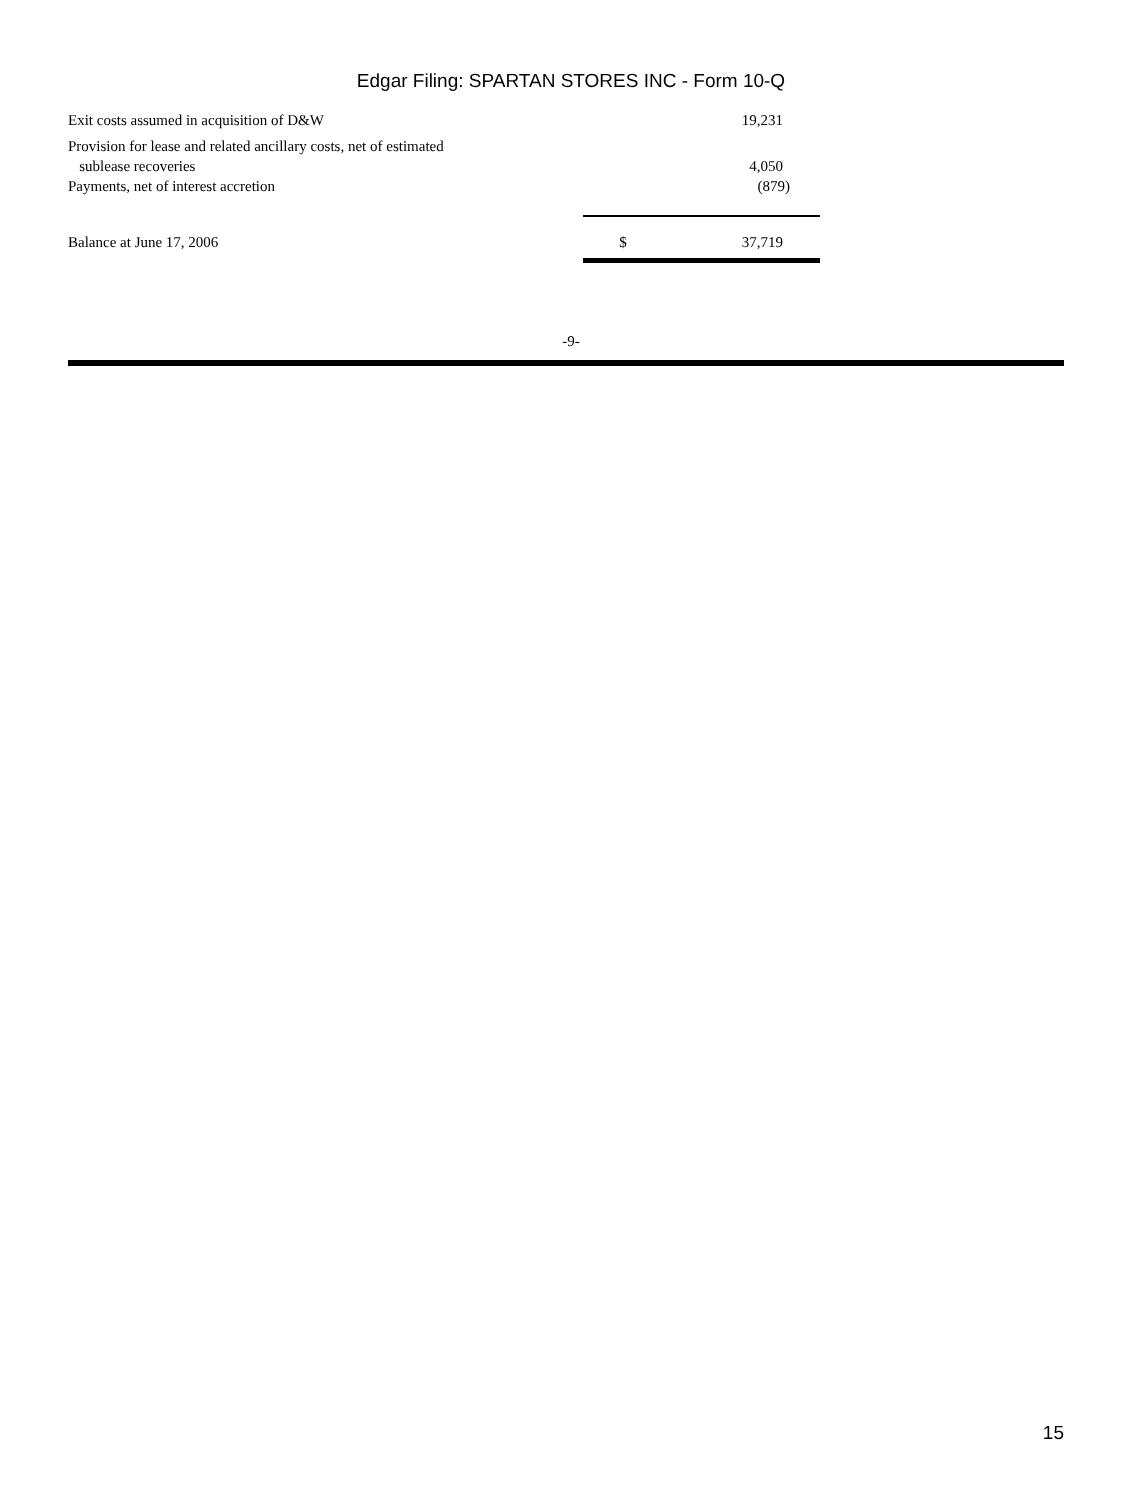Edgar Filing: SPARTAN STORES INC - Form 10-Q
| Exit costs assumed in acquisition of D&W | | 19,231 |
| Provision for lease and related ancillary costs, net of estimated sublease recoveries | | 4,050 |
| Payments, net of interest accretion | | (879) |
| Balance at June 17, 2006 | $ | 37,719 |
-9-
15